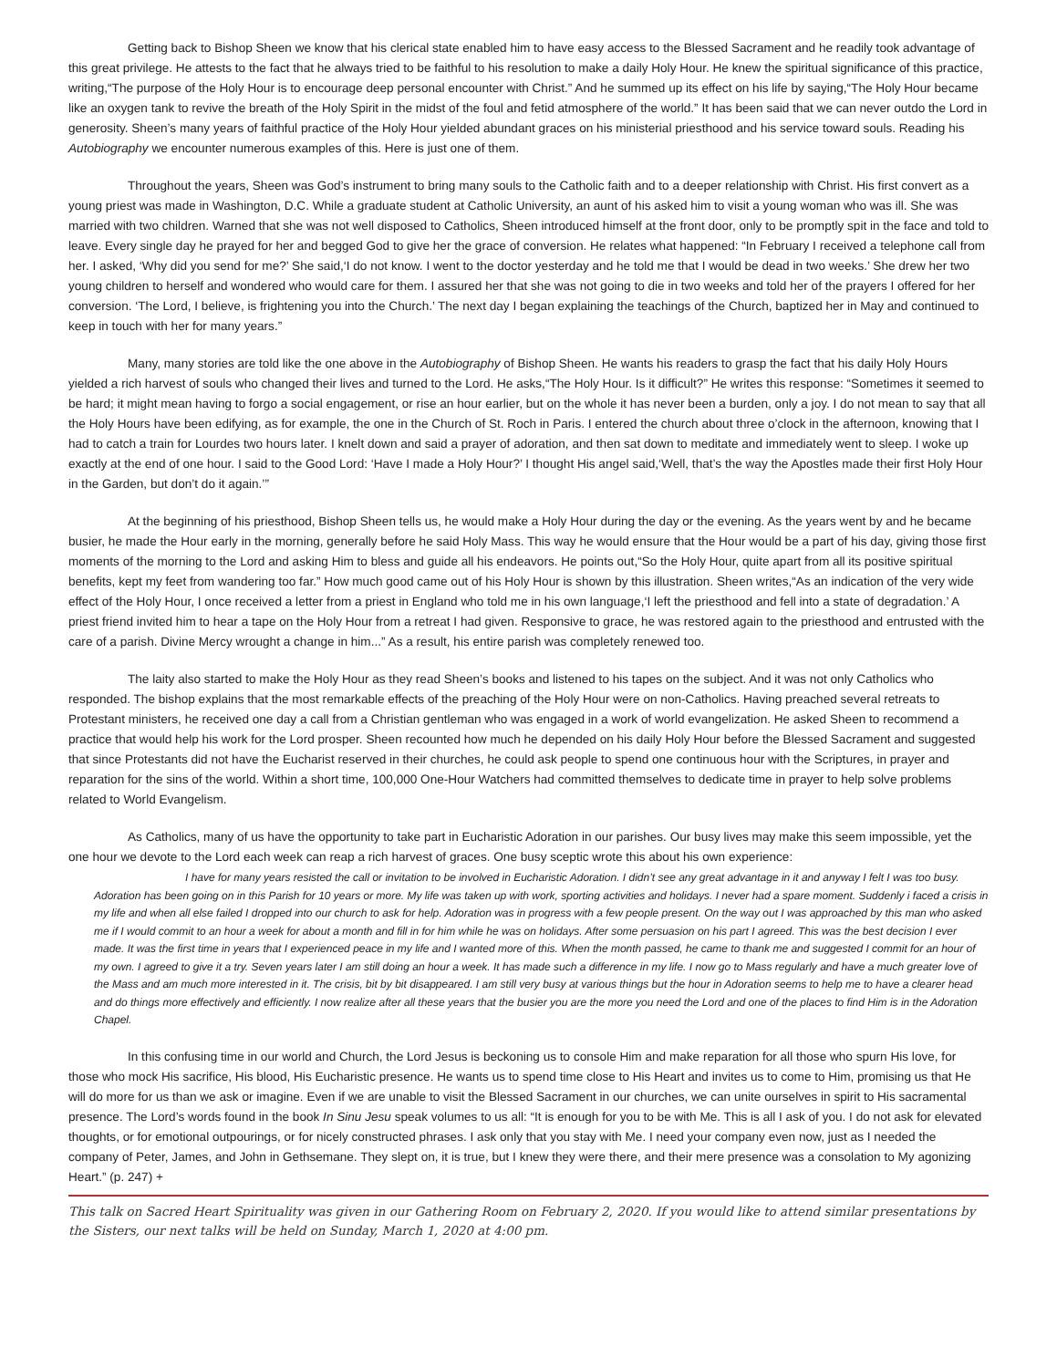Getting back to Bishop Sheen we know that his clerical state enabled him to have easy access to the Blessed Sacrament and he readily took advantage of this great privilege. He attests to the fact that he always tried to be faithful to his resolution to make a daily Holy Hour. He knew the spiritual significance of this practice, writing,“The purpose of the Holy Hour is to encourage deep personal encounter with Christ.” And he summed up its effect on his life by saying,“The Holy Hour became like an oxygen tank to revive the breath of the Holy Spirit in the midst of the foul and fetid atmosphere of the world.” It has been said that we can never outdo the Lord in generosity. Sheen’s many years of faithful practice of the Holy Hour yielded abundant graces on his ministerial priesthood and his service toward souls. Reading his Autobiography we encounter numerous examples of this. Here is just one of them.
Throughout the years, Sheen was God’s instrument to bring many souls to the Catholic faith and to a deeper relationship with Christ. His first convert as a young priest was made in Washington, D.C. While a graduate student at Catholic University, an aunt of his asked him to visit a young woman who was ill. She was married with two children. Warned that she was not well disposed to Catholics, Sheen introduced himself at the front door, only to be promptly spit in the face and told to leave. Every single day he prayed for her and begged God to give her the grace of conversion. He relates what happened: “In February I received a telephone call from her. I asked, ‘Why did you send for me?’ She said,‘I do not know. I went to the doctor yesterday and he told me that I would be dead in two weeks.’ She drew her two young children to herself and wondered who would care for them. I assured her that she was not going to die in two weeks and told her of the prayers I offered for her conversion. ‘The Lord, I believe, is frightening you into the Church.’ The next day I began explaining the teachings of the Church, baptized her in May and continued to keep in touch with her for many years.”
Many, many stories are told like the one above in the Autobiography of Bishop Sheen. He wants his readers to grasp the fact that his daily Holy Hours yielded a rich harvest of souls who changed their lives and turned to the Lord. He asks,“The Holy Hour. Is it difficult?” He writes this response: “Sometimes it seemed to be hard; it might mean having to forgo a social engagement, or rise an hour earlier, but on the whole it has never been a burden, only a joy. I do not mean to say that all the Holy Hours have been edifying, as for example, the one in the Church of St. Roch in Paris. I entered the church about three o’clock in the afternoon, knowing that I had to catch a train for Lourdes two hours later. I knelt down and said a prayer of adoration, and then sat down to meditate and immediately went to sleep. I woke up exactly at the end of one hour. I said to the Good Lord: ‘Have I made a Holy Hour?’ I thought His angel said,‘Well, that’s the way the Apostles made their first Holy Hour in the Garden, but don’t do it again.’”
At the beginning of his priesthood, Bishop Sheen tells us, he would make a Holy Hour during the day or the evening. As the years went by and he became busier, he made the Hour early in the morning, generally before he said Holy Mass. This way he would ensure that the Hour would be a part of his day, giving those first moments of the morning to the Lord and asking Him to bless and guide all his endeavors. He points out,“So the Holy Hour, quite apart from all its positive spiritual benefits, kept my feet from wandering too far.” How much good came out of his Holy Hour is shown by this illustration. Sheen writes,“As an indication of the very wide effect of the Holy Hour, I once received a letter from a priest in England who told me in his own language,‘I left the priesthood and fell into a state of degradation.’ A priest friend invited him to hear a tape on the Holy Hour from a retreat I had given. Responsive to grace, he was restored again to the priesthood and entrusted with the care of a parish. Divine Mercy wrought a change in him...” As a result, his entire parish was completely renewed too.
The laity also started to make the Holy Hour as they read Sheen’s books and listened to his tapes on the subject. And it was not only Catholics who responded. The bishop explains that the most remarkable effects of the preaching of the Holy Hour were on non-Catholics. Having preached several retreats to Protestant ministers, he received one day a call from a Christian gentleman who was engaged in a work of world evangelization. He asked Sheen to recommend a practice that would help his work for the Lord prosper. Sheen recounted how much he depended on his daily Holy Hour before the Blessed Sacrament and suggested that since Protestants did not have the Eucharist reserved in their churches, he could ask people to spend one continuous hour with the Scriptures, in prayer and reparation for the sins of the world. Within a short time, 100,000 One-Hour Watchers had committed themselves to dedicate time in prayer to help solve problems related to World Evangelism.
As Catholics, many of us have the opportunity to take part in Eucharistic Adoration in our parishes. Our busy lives may make this seem impossible, yet the one hour we devote to the Lord each week can reap a rich harvest of graces. One busy sceptic wrote this about his own experience:
I have for many years resisted the call or invitation to be involved in Eucharistic Adoration. I didn’t see any great advantage in it and anyway I felt I was too busy. Adoration has been going on in this Parish for 10 years or more. My life was taken up with work, sporting activities and holidays. I never had a spare moment. Suddenly i faced a crisis in my life and when all else failed I dropped into our church to ask for help. Adoration was in progress with a few people present. On the way out I was approached by this man who asked me if I would commit to an hour a week for about a month and fill in for him while he was on holidays. After some persuasion on his part I agreed. This was the best decision I ever made. It was the first time in years that I experienced peace in my life and I wanted more of this. When the month passed, he came to thank me and suggested I commit for an hour of my own. I agreed to give it a try. Seven years later I am still doing an hour a week. It has made such a difference in my life. I now go to Mass regularly and have a much greater love of the Mass and am much more interested in it. The crisis, bit by bit disappeared. I am still very busy at various things but the hour in Adoration seems to help me to have a clearer head and do things more effectively and efficiently. I now realize after all these years that the busier you are the more you need the Lord and one of the places to find Him is in the Adoration Chapel.
In this confusing time in our world and Church, the Lord Jesus is beckoning us to console Him and make reparation for all those who spurn His love, for those who mock His sacrifice, His blood, His Eucharistic presence. He wants us to spend time close to His Heart and invites us to come to Him, promising us that He will do more for us than we ask or imagine. Even if we are unable to visit the Blessed Sacrament in our churches, we can unite ourselves in spirit to His sacramental presence. The Lord’s words found in the book In Sinu Jesu speak volumes to us all: “It is enough for you to be with Me. This is all I ask of you. I do not ask for elevated thoughts, or for emotional outpourings, or for nicely constructed phrases. I ask only that you stay with Me. I need your company even now, just as I needed the company of Peter, James, and John in Gethsemane. They slept on, it is true, but I knew they were there, and their mere presence was a consolation to My agonizing Heart.” (p. 247) +
This talk on Sacred Heart Spirituality was given in our Gathering Room on February 2, 2020. If you would like to attend similar presentations by the Sisters, our next talks will be held on Sunday, March 1, 2020 at 4:00 pm.